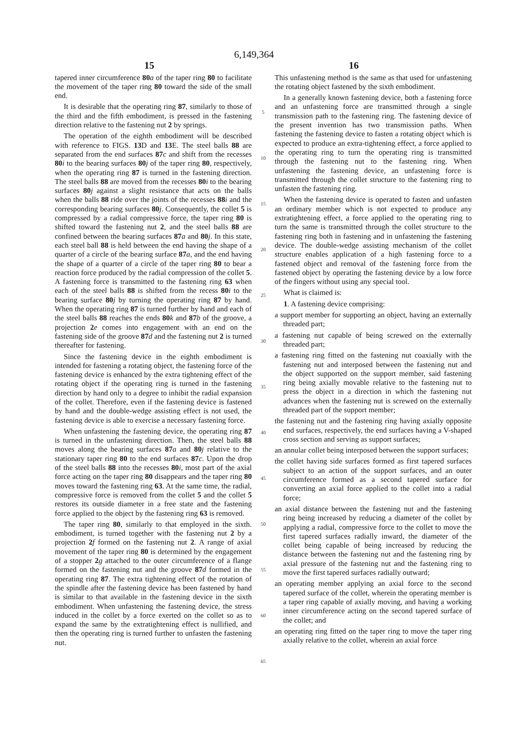6,149,364
15 16
tapered inner circumference 80 a of the taper ring 80 to facilitate the movement of the taper ring 80 toward the side of the small end.
It is desirable that the operating ring 87, similarly to those of the third and the fifth embodiment, is pressed in the fastening direction relative to the fastening nut 2 by springs.
The operation of the eighth embodiment will be described with reference to FIGS. 13 D and 13 E. The steel balls 88 are separated from the end surfaces 87 c and shift from the recesses 80 i to the bearing surfaces 80 j of the taper ring 80, respectively, when the operating ring 87 is turned in the fastening direction. The steel balls 88 are moved from the recesses 80 i to the bearing surfaces 80 j against a slight resistance that acts on the balls when the balls 88 ride over the joints of the recesses 88 i and the corresponding bearing surfaces 80 j. Consequently, the collet 5 is compressed by a radial compressive force, the taper ring 80 is shifted toward the fastening nut 2, and the steel balls 88 are confined between the bearing surfaces 87 a and 80 j. In this state, each steel ball 88 is held between the end having the shape of a quarter of a circle of the bearing surface 87 a, and the end having the shape of a quarter of a circle of the taper ring 80 to bear a reaction force produced by the radial compression of the collet 5. A fastening force is transmitted to the fastening ring 63 when each of the steel balls 88 is shifted from the recess 80 i to the bearing surface 80 j by turning the operating ring 87 by hand. When the operating ring 87 is turned further by hand and each of the steel balls 88 reaches the ends 80 k and 87 b of the groove, a projection 2 e comes into engagement with an end on the fastening side of the groove 87 d and the fastening nut 2 is turned thereafter for fastening.
Since the fastening device in the eighth embodiment is intended for fastening a rotating object, the fastening force of the fastening device is enhanced by the extra tightening effect of the rotating object if the operating ring is turned in the fastening direction by hand only to a degree to inhibit the radial expansion of the collet. Therefore, even if the fastening device is fastened by hand and the double-wedge assisting effect is not used, the fastening device is able to exercise a necessary fastening force.
When unfastening the fastening device, the operating ring 87 is turned in the unfastening direction. Then, the steel balls 88 moves along the bearing surfaces 87 a and 80 j relative to the stationary taper ring 80 to the end surfaces 87 c. Upon the drop of the steel balls 88 into the recesses 80 i, most part of the axial force acting on the taper ring 80 disappears and the taper ring 80 moves toward the fastening ring 63. At the same time, the radial, compressive force is removed from the collet 5 and the collet 5 restores its outside diameter in a free state and the fastening force applied to the object by the fastening ring 63 is removed.
The taper ring 80, similarly to that employed in the sixth. embodiment, is turned together with the fastening nut 2 by a projection 2 f formed on the fastening nut 2. A range of axial movement of the taper ring 80 is determined by the engagement of a stopper 2 g attached to the outer circumference of a flange formed on the fastening nut and the groove 87 d formed in the operating ring 87. The extra tightening effect of the rotation of the spindle after the fastening device has been fastened by hand is similar to that available in the fastening device in the sixth embodiment. When unfastening the fastening device, the stress induced in the collet by a force exerted on the collet so as to expand the same by the extratightening effect is nullified, and then the operating ring is turned further to unfasten the fastening nut.
5
10
15
20
25
30
35
40
45
50
55
60
65
This unfastening method is the same as that used for unfastening the rotating object fastened by the sixth embodiment.
In a generally known fastening device, both a fastening force and an unfastening force are transmitted through a single transmission path to the fastening ring. The fastening device of the present invention has two transmission paths. When fastening the fastening device to fasten a rotating object which is expected to produce an extra-tightening effect, a force applied to the operating ring to turn the operating ring is transmitted through the fastening nut to the fastening ring. When unfastening the fastening device, an unfastening force is transmitted through the collet structure to the fastening ring to unfasten the fastening ring.
When the fastening device is operated to fasten and unfasten an ordinary member which is not expected to produce any extratightening effect, a force applied to the operating ring to turn the same is transmitted through the collet structure to the fastening ring both in fastening and in unfastening the fastening device. The double-wedge assisting mechanism of the collet structure enables application of a high fastening force to a fastened object and removal of the fastening force from the fastened object by operating the fastening device by a low force of the fingers without using any special tool.
What is claimed is:
1. A fastening device comprising:
a support member for supporting an object, having an externally threaded part;
a fastening nut capable of being screwed on the externally threaded part;
a fastening ring fitted on the fastening nut coaxially with the fastening nut and interposed between the fastening nut and the object supported on the support member, said fastening ring being axially movable relative to the fastening nut to press the object in a direction in which the fastening nut advances when the fastening nut is screwed on the externally threaded part of the support member;
the fastening nut and the fastening ring having axially opposite end surfaces, respectively, the end surfaces having a V-shaped cross section and serving as support surfaces;
an annular collet being interposed between the support surfaces;
the collet having side surfaces formed as first tapered surfaces subject to an action of the support surfaces, and an outer circumference formed as a second tapered surface for converting an axial force applied to the collet into a radial force;
an axial distance between the fastening nut and the fastening ring being increased by reducing a diameter of the collet by applying a radial, compressive force to the collet to move the first tapered surfaces radially inward, the diameter of the collet being capable of being increased by reducing the distance between the fastening nut and the fastening ring by axial pressure of the fastening nut and the fastening ring to move the first tapered surfaces radially outward;
an operating member applying an axial force to the second tapered surface of the collet, wherein the operating member is a taper ring capable of axially moving, and having a working inner circumference acting on the second tapered surface of the collet; and
an operating ring fitted on the taper ring to move the taper ring axially relative to the collet, wherein an axial force